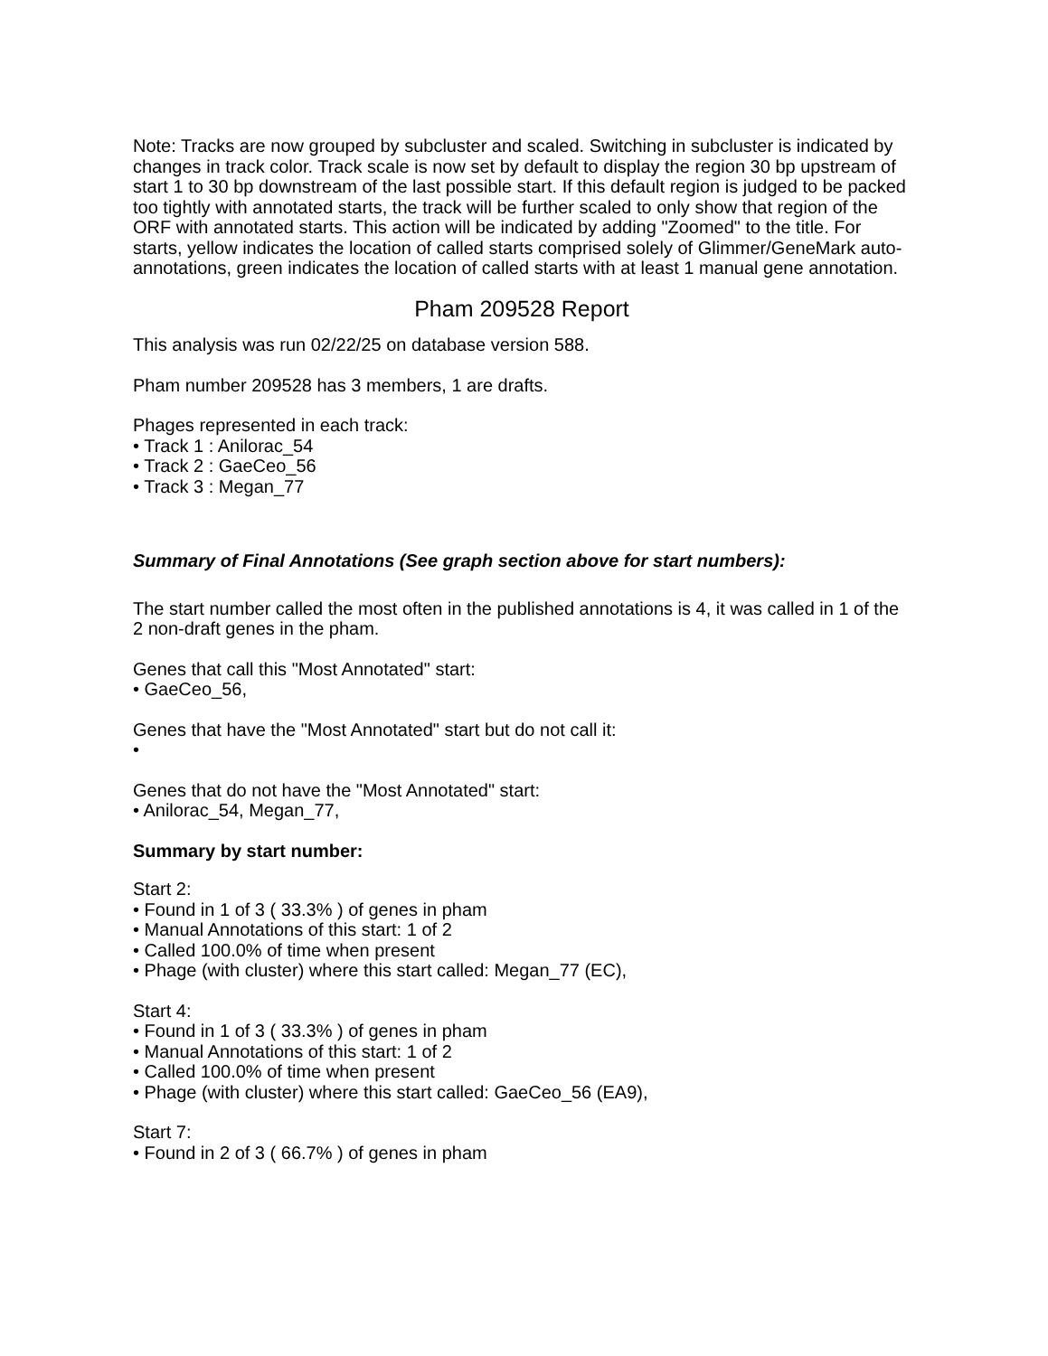Note: Tracks are now grouped by subcluster and scaled. Switching in subcluster is indicated by changes in track color. Track scale is now set by default to display the region 30 bp upstream of start 1 to 30 bp downstream of the last possible start. If this default region is judged to be packed too tightly with annotated starts, the track will be further scaled to only show that region of the ORF with annotated starts. This action will be indicated by adding "Zoomed" to the title. For starts, yellow indicates the location of called starts comprised solely of Glimmer/GeneMark auto-annotations, green indicates the location of called starts with at least 1 manual gene annotation.
Pham 209528 Report
This analysis was run 02/22/25 on database version 588.
Pham number 209528 has 3 members, 1 are drafts.
Phages represented in each track:
• Track 1 : Anilorac_54
• Track 2 : GaeCeo_56
• Track 3 : Megan_77
Summary of Final Annotations (See graph section above for start numbers):
The start number called the most often in the published annotations is 4, it was called in 1 of the 2 non-draft genes in the pham.
Genes that call this "Most Annotated" start:
• GaeCeo_56,
Genes that have the "Most Annotated" start but do not call it:
•
Genes that do not have the "Most Annotated" start:
• Anilorac_54, Megan_77,
Summary by start number:
Start 2:
• Found in 1 of 3 ( 33.3% ) of genes in pham
• Manual Annotations of this start: 1 of 2
• Called 100.0% of time when present
• Phage (with cluster) where this start called: Megan_77 (EC),
Start 4:
• Found in 1 of 3 ( 33.3% ) of genes in pham
• Manual Annotations of this start: 1 of 2
• Called 100.0% of time when present
• Phage (with cluster) where this start called: GaeCeo_56 (EA9),
Start 7:
• Found in 2 of 3 ( 66.7% ) of genes in pham